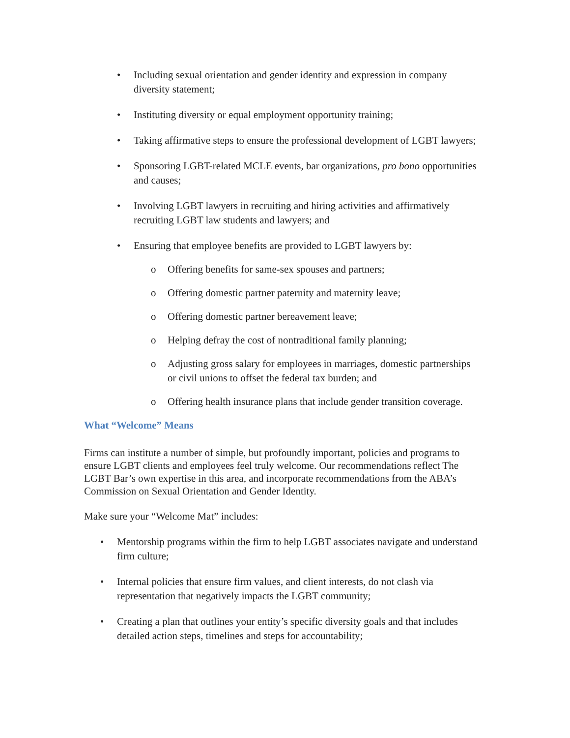• Including sexual orientation and gender identity and expression in company diversity statement;
• Instituting diversity or equal employment opportunity training;
• Taking affirmative steps to ensure the professional development of LGBT lawyers;
• Sponsoring LGBT-related MCLE events, bar organizations, pro bono opportunities and causes;
• Involving LGBT lawyers in recruiting and hiring activities and affirmatively recruiting LGBT law students and lawyers; and
• Ensuring that employee benefits are provided to LGBT lawyers by:
o Offering benefits for same-sex spouses and partners;
o Offering domestic partner paternity and maternity leave;
o Offering domestic partner bereavement leave;
o Helping defray the cost of nontraditional family planning;
o Adjusting gross salary for employees in marriages, domestic partnerships or civil unions to offset the federal tax burden; and
o Offering health insurance plans that include gender transition coverage.
What “Welcome” Means
Firms can institute a number of simple, but profoundly important, policies and programs to ensure LGBT clients and employees feel truly welcome. Our recommendations reflect The LGBT Bar’s own expertise in this area, and incorporate recommendations from the ABA’s Commission on Sexual Orientation and Gender Identity.
Make sure your “Welcome Mat” includes:
• Mentorship programs within the firm to help LGBT associates navigate and understand firm culture;
• Internal policies that ensure firm values, and client interests, do not clash via representation that negatively impacts the LGBT community;
• Creating a plan that outlines your entity’s specific diversity goals and that includes detailed action steps, timelines and steps for accountability;